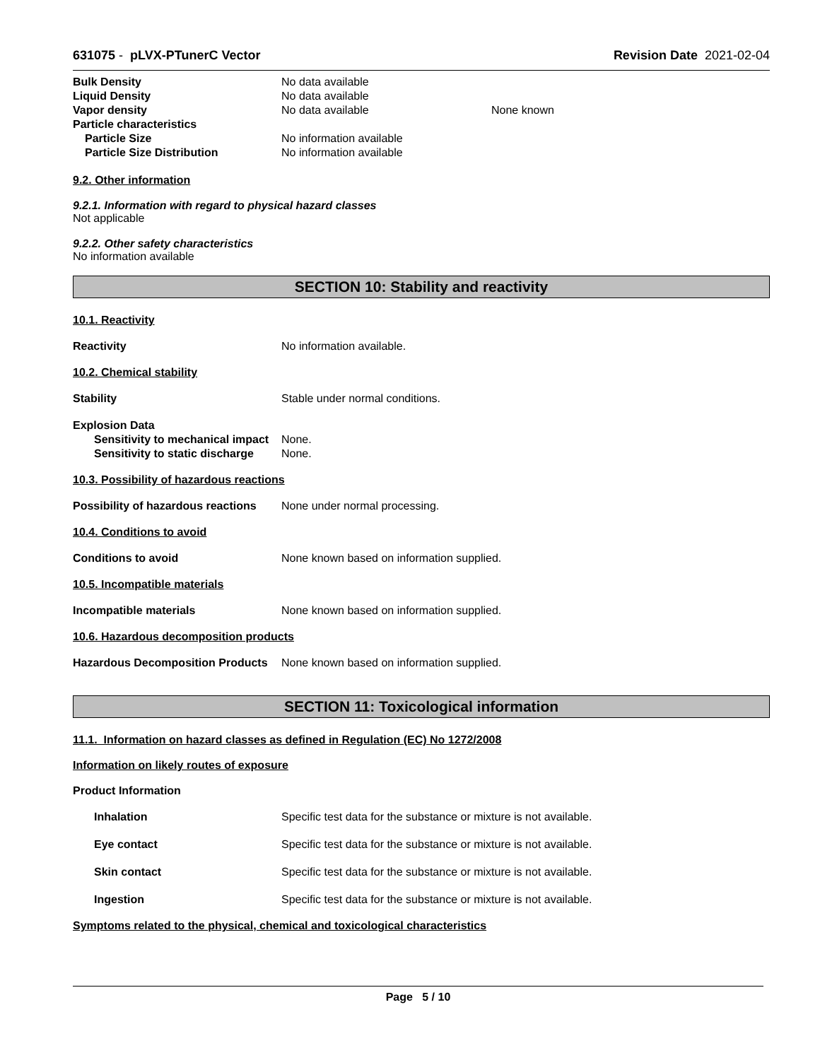631075 - pLVX-PTunerC Vector Revision Date 2021-02-04
Bulk Density No data available
Liquid Density No data available
Vapor density No data available None known
Particle characteristics
Particle Size No information available
Particle Size Distribution No information available
9.2. Other information
9.2.1. Information with regard to physical hazard classes
Not applicable
9.2.2. Other safety characteristics
No information available
SECTION 10: Stability and reactivity
10.1. Reactivity
Reactivity No information available.
10.2. Chemical stability
Stability Stable under normal conditions.
Explosion Data
Sensitivity to mechanical impact
None.
Sensitivity to static discharge
None.
10.3. Possibility of hazardous reactions
Possibility of hazardous reactions
None under normal processing.
10.4. Conditions to avoid
Conditions to avoid None known based on information supplied.
10.5. Incompatible materials
Incompatible materials None known based on information supplied.
10.6. Hazardous decomposition products
Hazardous Decomposition Products
None known based on information supplied.
SECTION 11: Toxicological information
11.1. Information on hazard classes as defined in Regulation (EC) No 1272/2008
Information on likely routes of exposure
Product Information
Inhalation Specific test data for the substance or mixture is not available.
Eye contact Specific test data for the substance or mixture is not available.
Skin contact Specific test data for the substance or mixture is not available.
Ingestion Specific test data for the substance or mixture is not available.
Symptoms related to the physical, chemical and toxicological characteristics
Page 5 / 10